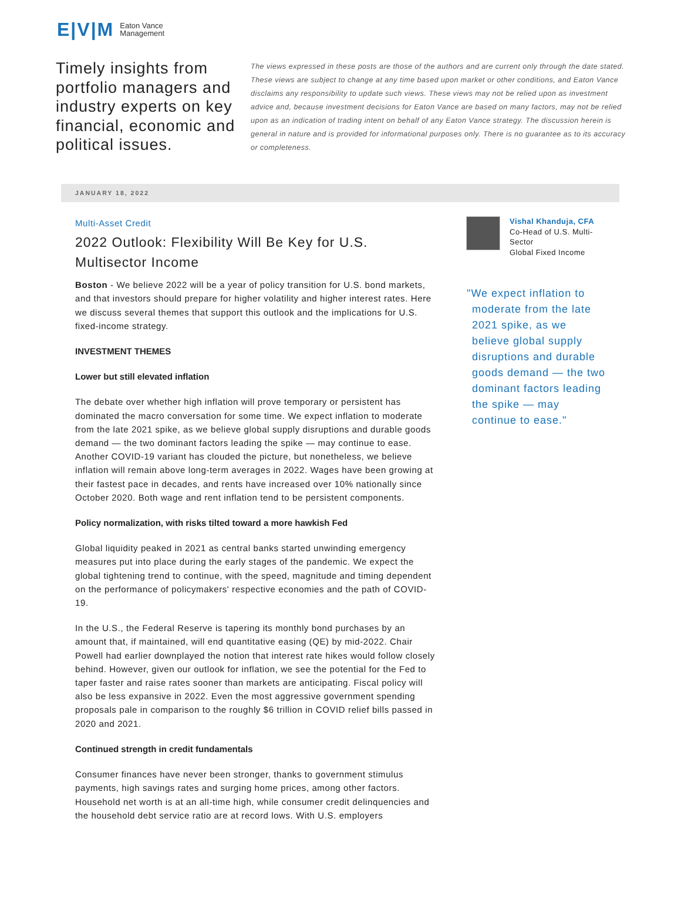E|V|M Eaton Vance
Management
Timely insights from portfolio managers and industry experts on key financial, economic and political issues.
The views expressed in these posts are those of the authors and are current only through the date stated. These views are subject to change at any time based upon market or other conditions, and Eaton Vance disclaims any responsibility to update such views. These views may not be relied upon as investment advice and, because investment decisions for Eaton Vance are based on many factors, may not be relied upon as an indication of trading intent on behalf of any Eaton Vance strategy. The discussion herein is general in nature and is provided for informational purposes only. There is no guarantee as to its accuracy or completeness.
JANUARY 18, 2022
Multi-Asset Credit
2022 Outlook: Flexibility Will Be Key for U.S. Multisector Income
Boston - We believe 2022 will be a year of policy transition for U.S. bond markets, and that investors should prepare for higher volatility and higher interest rates. Here we discuss several themes that support this outlook and the implications for U.S. fixed-income strategy.
INVESTMENT THEMES
Lower but still elevated inflation
The debate over whether high inflation will prove temporary or persistent has dominated the macro conversation for some time. We expect inflation to moderate from the late 2021 spike, as we believe global supply disruptions and durable goods demand — the two dominant factors leading the spike — may continue to ease. Another COVID-19 variant has clouded the picture, but nonetheless, we believe inflation will remain above long-term averages in 2022. Wages have been growing at their fastest pace in decades, and rents have increased over 10% nationally since October 2020. Both wage and rent inflation tend to be persistent components.
Policy normalization, with risks tilted toward a more hawkish Fed
Global liquidity peaked in 2021 as central banks started unwinding emergency measures put into place during the early stages of the pandemic. We expect the global tightening trend to continue, with the speed, magnitude and timing dependent on the performance of policymakers' respective economies and the path of COVID-19.
In the U.S., the Federal Reserve is tapering its monthly bond purchases by an amount that, if maintained, will end quantitative easing (QE) by mid-2022. Chair Powell had earlier downplayed the notion that interest rate hikes would follow closely behind. However, given our outlook for inflation, we see the potential for the Fed to taper faster and raise rates sooner than markets are anticipating. Fiscal policy will also be less expansive in 2022. Even the most aggressive government spending proposals pale in comparison to the roughly $6 trillion in COVID relief bills passed in 2020 and 2021.
Continued strength in credit fundamentals
Consumer finances have never been stronger, thanks to government stimulus payments, high savings rates and surging home prices, among other factors. Household net worth is at an all-time high, while consumer credit delinquencies and the household debt service ratio are at record lows. With U.S. employers
Vishal Khanduja, CFA
Co-Head of U.S. Multi-Sector
Global Fixed Income
"We expect inflation to moderate from the late 2021 spike, as we believe global supply disruptions and durable goods demand — the two dominant factors leading the spike — may continue to ease."